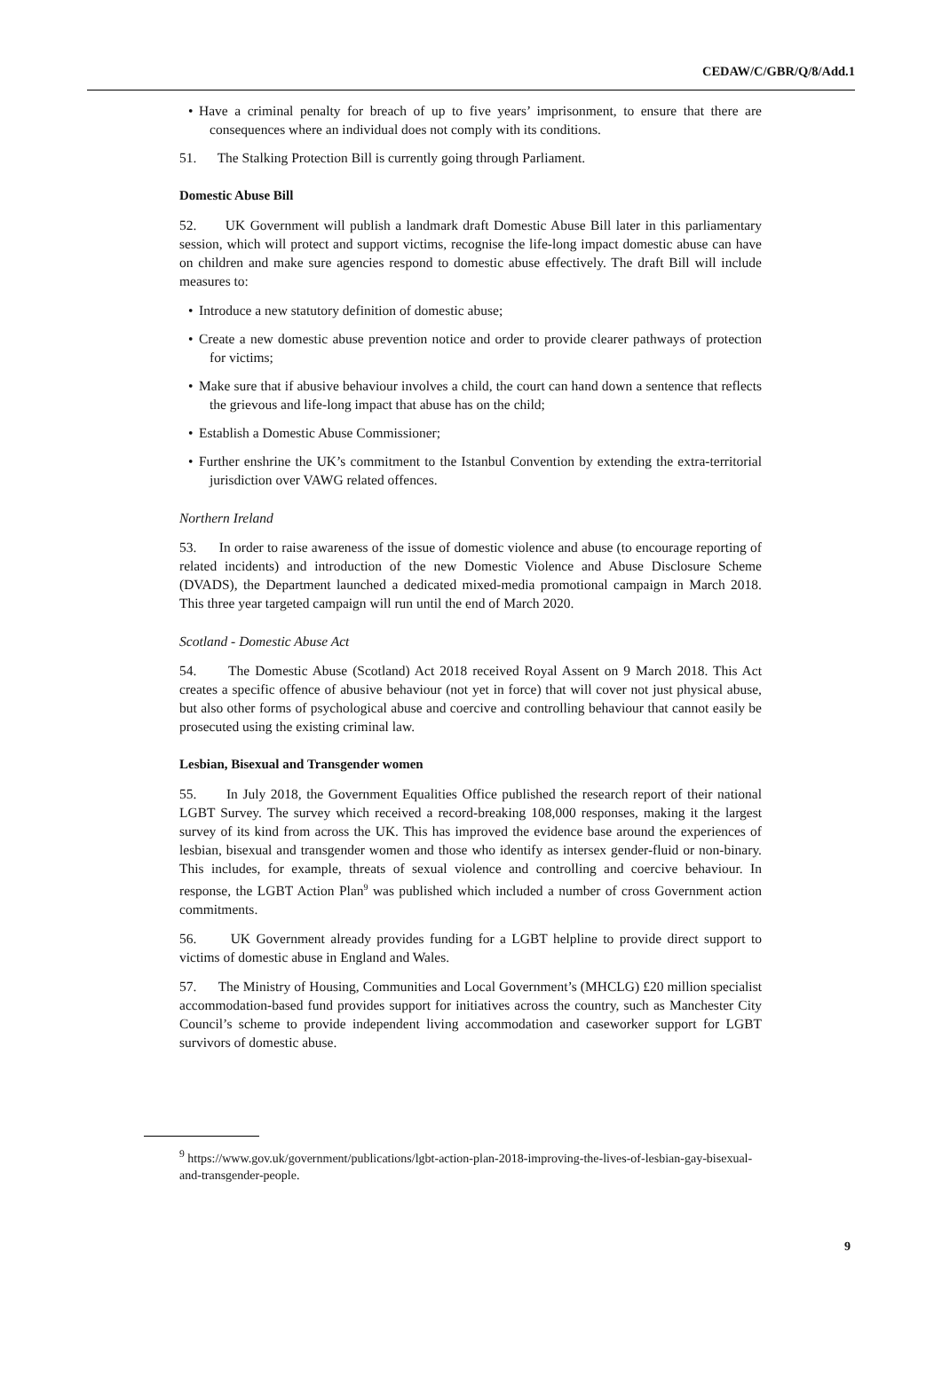CEDAW/C/GBR/Q/8/Add.1
• Have a criminal penalty for breach of up to five years’ imprisonment, to ensure that there are consequences where an individual does not comply with its conditions.
51. The Stalking Protection Bill is currently going through Parliament.
Domestic Abuse Bill
52. UK Government will publish a landmark draft Domestic Abuse Bill later in this parliamentary session, which will protect and support victims, recognise the life-long impact domestic abuse can have on children and make sure agencies respond to domestic abuse effectively. The draft Bill will include measures to:
• Introduce a new statutory definition of domestic abuse;
• Create a new domestic abuse prevention notice and order to provide clearer pathways of protection for victims;
• Make sure that if abusive behaviour involves a child, the court can hand down a sentence that reflects the grievous and life-long impact that abuse has on the child;
• Establish a Domestic Abuse Commissioner;
• Further enshrine the UK’s commitment to the Istanbul Convention by extending the extra-territorial jurisdiction over VAWG related offences.
Northern Ireland
53. In order to raise awareness of the issue of domestic violence and abuse (to encourage reporting of related incidents) and introduction of the new Domestic Violence and Abuse Disclosure Scheme (DVADS), the Department launched a dedicated mixed-media promotional campaign in March 2018. This three year targeted campaign will run until the end of March 2020.
Scotland - Domestic Abuse Act
54. The Domestic Abuse (Scotland) Act 2018 received Royal Assent on 9 March 2018. This Act creates a specific offence of abusive behaviour (not yet in force) that will cover not just physical abuse, but also other forms of psychological abuse and coercive and controlling behaviour that cannot easily be prosecuted using the existing criminal law.
Lesbian, Bisexual and Transgender women
55. In July 2018, the Government Equalities Office published the research report of their national LGBT Survey. The survey which received a record-breaking 108,000 responses, making it the largest survey of its kind from across the UK. This has improved the evidence base around the experiences of lesbian, bisexual and transgender women and those who identify as intersex gender-fluid or non-binary. This includes, for example, threats of sexual violence and controlling and coercive behaviour. In response, the LGBT Action Plan<sup>9</sup> was published which included a number of cross Government action commitments.
56. UK Government already provides funding for a LGBT helpline to provide direct support to victims of domestic abuse in England and Wales.
57. The Ministry of Housing, Communities and Local Government’s (MHCLG) £20 million specialist accommodation-based fund provides support for initiatives across the country, such as Manchester City Council’s scheme to provide independent living accommodation and caseworker support for LGBT survivors of domestic abuse.
<sup>9</sup> https://www.gov.uk/government/publications/lgbt-action-plan-2018-improving-the-lives-of-lesbian-gay-bisexual-and-transgender-people.
9